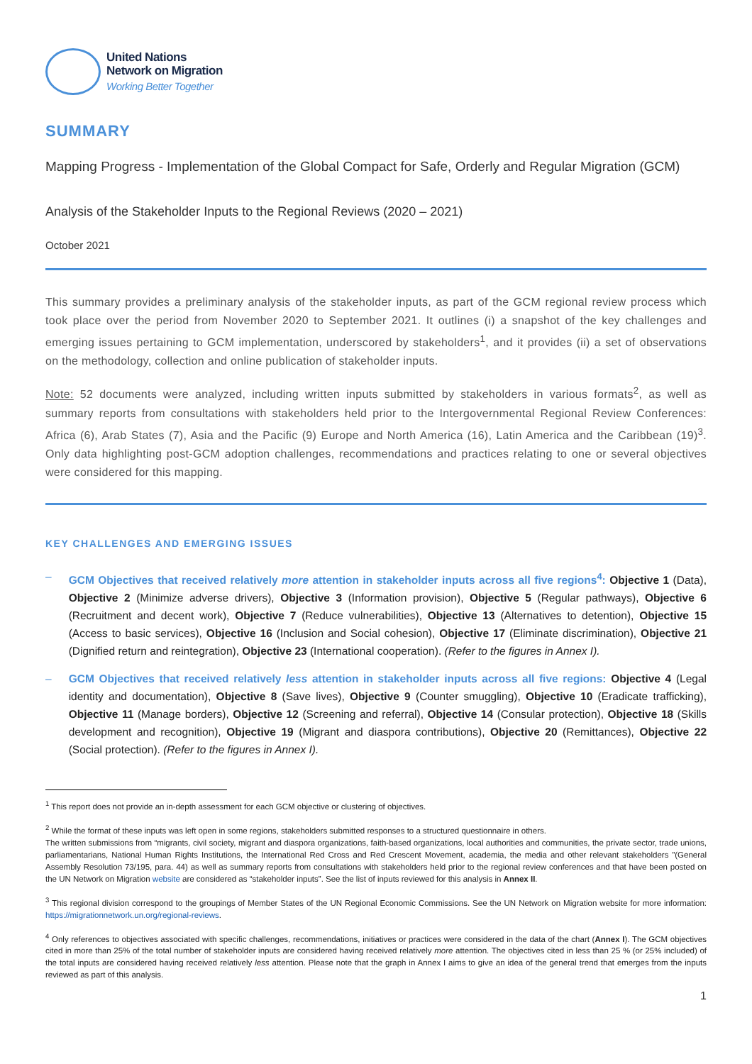United Nations
Network on Migration
Working Better Together
SUMMARY
Mapping Progress - Implementation of the Global Compact for Safe, Orderly and Regular Migration (GCM)
Analysis of the Stakeholder Inputs to the Regional Reviews (2020 – 2021)
October 2021
This summary provides a preliminary analysis of the stakeholder inputs, as part of the GCM regional review process which took place over the period from November 2020 to September 2021. It outlines (i) a snapshot of the key challenges and emerging issues pertaining to GCM implementation, underscored by stakeholders<sup>1</sup>, and it provides (ii) a set of observations on the methodology, collection and online publication of stakeholder inputs.
Note: 52 documents were analyzed, including written inputs submitted by stakeholders in various formats<sup>2</sup>, as well as summary reports from consultations with stakeholders held prior to the Intergovernmental Regional Review Conferences: Africa (6), Arab States (7), Asia and the Pacific (9) Europe and North America (16), Latin America and the Caribbean (19)<sup>3</sup>. Only data highlighting post-GCM adoption challenges, recommendations and practices relating to one or several objectives were considered for this mapping.
KEY CHALLENGES AND EMERGING ISSUES
– GCM Objectives that received relatively more attention in stakeholder inputs across all five regions<sup>4</sup>: Objective 1 (Data), Objective 2 (Minimize adverse drivers), Objective 3 (Information provision), Objective 5 (Regular pathways), Objective 6 (Recruitment and decent work), Objective 7 (Reduce vulnerabilities), Objective 13 (Alternatives to detention), Objective 15 (Access to basic services), Objective 16 (Inclusion and Social cohesion), Objective 17 (Eliminate discrimination), Objective 21 (Dignified return and reintegration), Objective 23 (International cooperation). (Refer to the figures in Annex I).
– GCM Objectives that received relatively less attention in stakeholder inputs across all five regions: Objective 4 (Legal identity and documentation), Objective 8 (Save lives), Objective 9 (Counter smuggling), Objective 10 (Eradicate trafficking), Objective 11 (Manage borders), Objective 12 (Screening and referral), Objective 14 (Consular protection), Objective 18 (Skills development and recognition), Objective 19 (Migrant and diaspora contributions), Objective 20 (Remittances), Objective 22 (Social protection). (Refer to the figures in Annex I).
<sup>1</sup> This report does not provide an in-depth assessment for each GCM objective or clustering of objectives.
<sup>2</sup> While the format of these inputs was left open in some regions, stakeholders submitted responses to a structured questionnaire in others.
The written submissions from “migrants, civil society, migrant and diaspora organizations, faith-based organizations, local authorities and communities, the private sector, trade unions, parliamentarians, National Human Rights Institutions, the International Red Cross and Red Crescent Movement, academia, the media and other relevant stakeholders ”(General Assembly Resolution 73/195, para. 44) as well as summary reports from consultations with stakeholders held prior to the regional review conferences and that have been posted on the UN Network on Migration website are considered as “stakeholder inputs”. See the list of inputs reviewed for this analysis in Annex II.
<sup>3</sup> This regional division correspond to the groupings of Member States of the UN Regional Economic Commissions. See the UN Network on Migration website for more information: https://migrationnetwork.un.org/regional-reviews.
<sup>4</sup> Only references to objectives associated with specific challenges, recommendations, initiatives or practices were considered in the data of the chart (Annex I). The GCM objectives cited in more than 25% of the total number of stakeholder inputs are considered having received relatively more attention. The objectives cited in less than 25 % (or 25% included) of the total inputs are considered having received relatively less attention. Please note that the graph in Annex I aims to give an idea of the general trend that emerges from the inputs reviewed as part of this analysis.
1